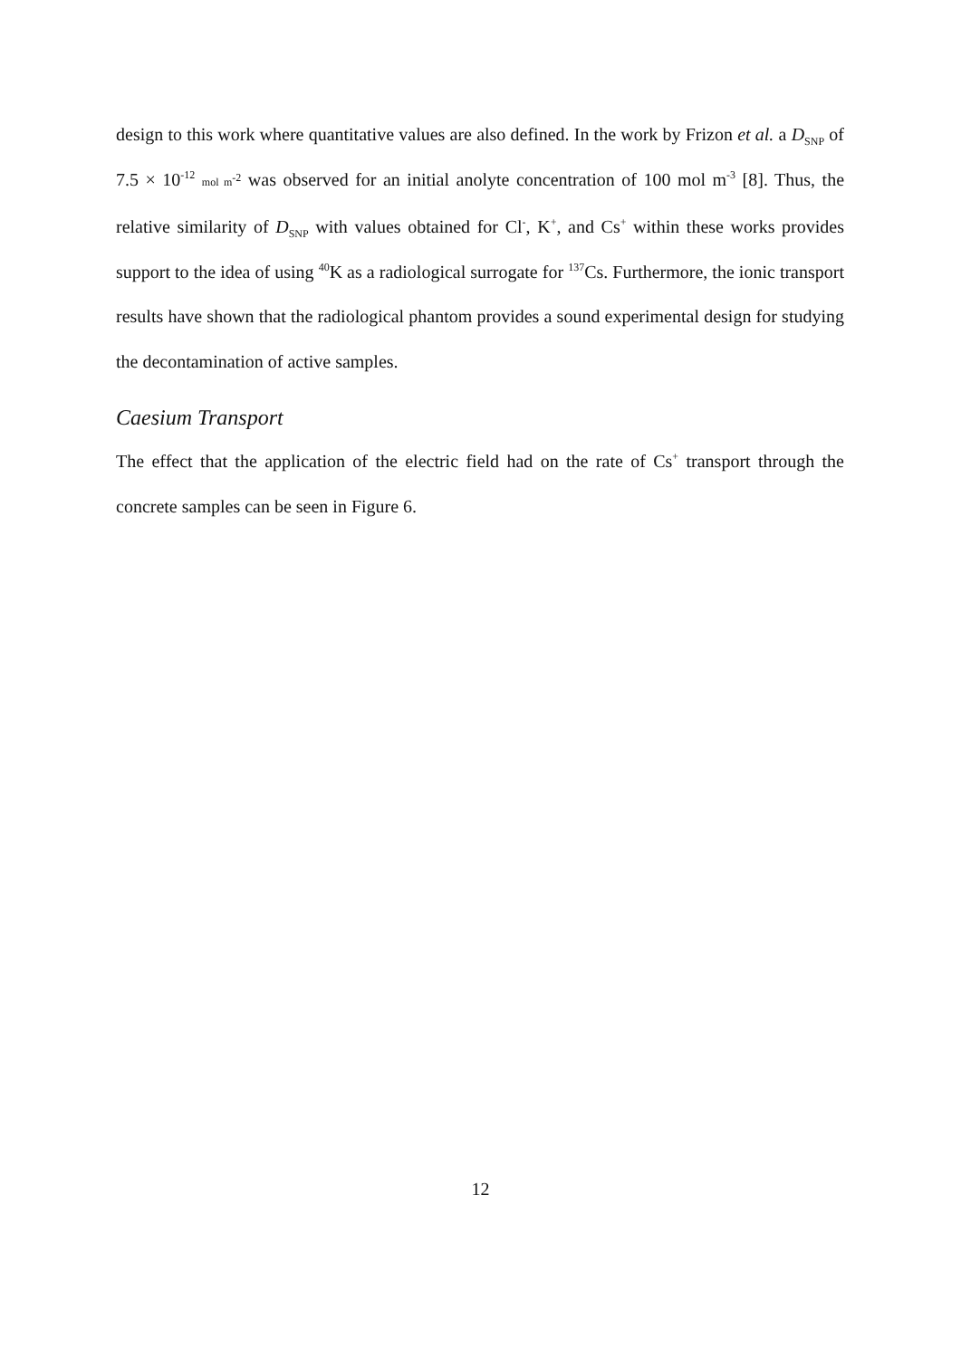design to this work where quantitative values are also defined. In the work by Frizon et al. a D<sub>SNP</sub> of 7.5 × 10<sup>-12</sup> mol m<sup>-2</sup> was observed for an initial anolyte concentration of 100 mol m<sup>-3</sup> [8]. Thus, the relative similarity of D<sub>SNP</sub> with values obtained for Cl<sup>-</sup>, K<sup>+</sup>, and Cs<sup>+</sup> within these works provides support to the idea of using <sup>40</sup>K as a radiological surrogate for <sup>137</sup>Cs. Furthermore, the ionic transport results have shown that the radiological phantom provides a sound experimental design for studying the decontamination of active samples.
Caesium Transport
The effect that the application of the electric field had on the rate of Cs<sup>+</sup> transport through the concrete samples can be seen in Figure 6.
12